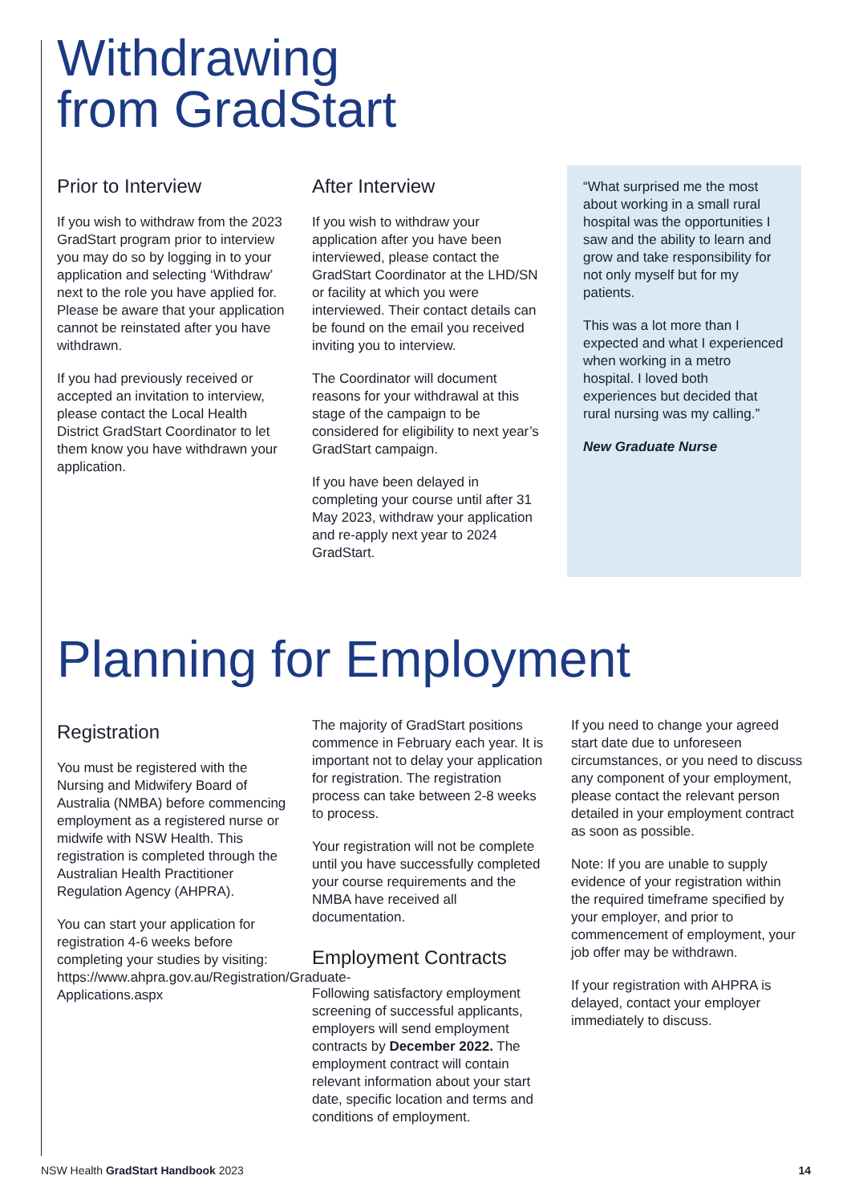Withdrawing
from GradStart
Prior to Interview
If you wish to withdraw from the 2023 GradStart program prior to interview you may do so by logging in to your application and selecting ‘Withdraw’ next to the role you have applied for. Please be aware that your application cannot be reinstated after you have withdrawn.
If you had previously received or accepted an invitation to interview, please contact the Local Health District GradStart Coordinator to let them know you have withdrawn your application.
After Interview
If you wish to withdraw your application after you have been interviewed, please contact the GradStart Coordinator at the LHD/SN or facility at which you were interviewed. Their contact details can be found on the email you received inviting you to interview.
The Coordinator will document reasons for your withdrawal at this stage of the campaign to be considered for eligibility to next year’s GradStart campaign.
If you have been delayed in completing your course until after 31 May 2023, withdraw your application and re-apply next year to 2024 GradStart.
“What surprised me the most about working in a small rural hospital was the opportunities I saw and the ability to learn and grow and take responsibility for not only myself but for my patients.
This was a lot more than I expected and what I experienced when working in a metro hospital. I loved both experiences but decided that rural nursing was my calling.”
New Graduate Nurse
Planning for Employment
Registration
You must be registered with the Nursing and Midwifery Board of Australia (NMBA) before commencing employment as a registered nurse or midwife with NSW Health. This registration is completed through the Australian Health Practitioner Regulation Agency (AHPRA).
You can start your application for registration 4-6 weeks before completing your studies by visiting: https://www.ahpra.gov.au/Registration/Graduate-Applications.aspx
The majority of GradStart positions commence in February each year. It is important not to delay your application for registration. The registration process can take between 2-8 weeks to process.
Your registration will not be complete until you have successfully completed your course requirements and the NMBA have received all documentation.
Employment Contracts
Following satisfactory employment screening of successful applicants, employers will send employment contracts by December 2022. The employment contract will contain relevant information about your start date, specific location and terms and conditions of employment.
If you need to change your agreed start date due to unforeseen circumstances, or you need to discuss any component of your employment, please contact the relevant person detailed in your employment contract as soon as possible.
Note: If you are unable to supply evidence of your registration within the required timeframe specified by your employer, and prior to commencement of employment, your job offer may be withdrawn.
If your registration with AHPRA is delayed, contact your employer immediately to discuss.
NSW Health GradStart Handbook 2023 14